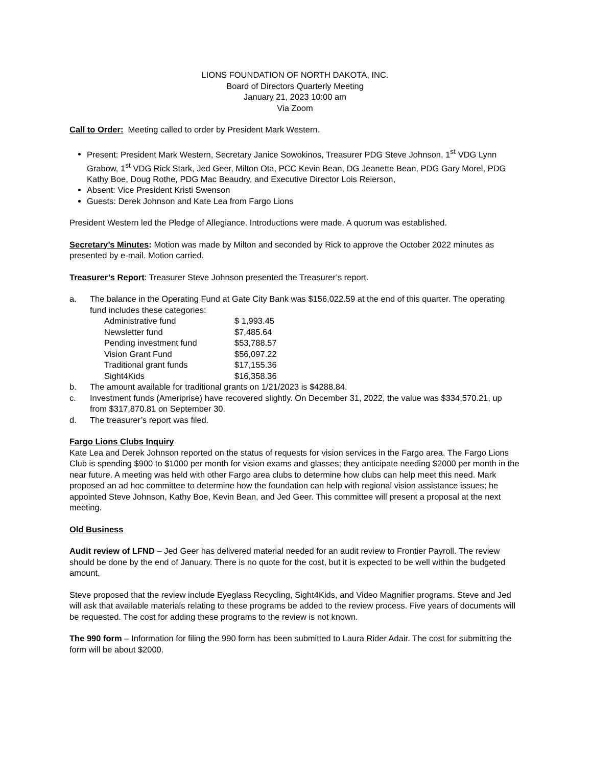LIONS FOUNDATION OF NORTH DAKOTA, INC.
Board of Directors Quarterly Meeting
January 21, 2023 10:00 am
Via Zoom
Call to Order: Meeting called to order by President Mark Western.
Present: President Mark Western, Secretary Janice Sowokinos, Treasurer PDG Steve Johnson, 1<sup>st</sup> VDG Lynn Grabow, 1<sup>st</sup> VDG Rick Stark, Jed Geer, Milton Ota, PCC Kevin Bean, DG Jeanette Bean, PDG Gary Morel, PDG Kathy Boe, Doug Rothe, PDG Mac Beaudry, and Executive Director Lois Reierson,
Absent: Vice President Kristi Swenson
Guests: Derek Johnson and Kate Lea from Fargo Lions
President Western led the Pledge of Allegiance. Introductions were made. A quorum was established.
Secretary’s Minutes: Motion was made by Milton and seconded by Rick to approve the October 2022 minutes as presented by e-mail. Motion carried.
Treasurer’s Report: Treasurer Steve Johnson presented the Treasurer’s report.
a. The balance in the Operating Fund at Gate City Bank was $156,022.59 at the end of this quarter. The operating fund includes these categories:
| Administrative fund | $ 1,993.45 |
| Newsletter fund | $7,485.64 |
| Pending investment fund | $53,788.57 |
| Vision Grant Fund | $56,097.22 |
| Traditional grant funds | $17,155.36 |
| Sight4Kids | $16,358.36 |
b. The amount available for traditional grants on 1/21/2023 is $4288.84.
c. Investment funds (Ameriprise) have recovered slightly. On December 31, 2022, the value was $334,570.21, up from $317,870.81 on September 30.
d. The treasurer’s report was filed.
Fargo Lions Clubs Inquiry
Kate Lea and Derek Johnson reported on the status of requests for vision services in the Fargo area. The Fargo Lions Club is spending $900 to $1000 per month for vision exams and glasses; they anticipate needing $2000 per month in the near future. A meeting was held with other Fargo area clubs to determine how clubs can help meet this need. Mark proposed an ad hoc committee to determine how the foundation can help with regional vision assistance issues; he appointed Steve Johnson, Kathy Boe, Kevin Bean, and Jed Geer. This committee will present a proposal at the next meeting.
Old Business
Audit review of LFND – Jed Geer has delivered material needed for an audit review to Frontier Payroll. The review should be done by the end of January. There is no quote for the cost, but it is expected to be well within the budgeted amount.
Steve proposed that the review include Eyeglass Recycling, Sight4Kids, and Video Magnifier programs. Steve and Jed will ask that available materials relating to these programs be added to the review process. Five years of documents will be requested. The cost for adding these programs to the review is not known.
The 990 form – Information for filing the 990 form has been submitted to Laura Rider Adair. The cost for submitting the form will be about $2000.